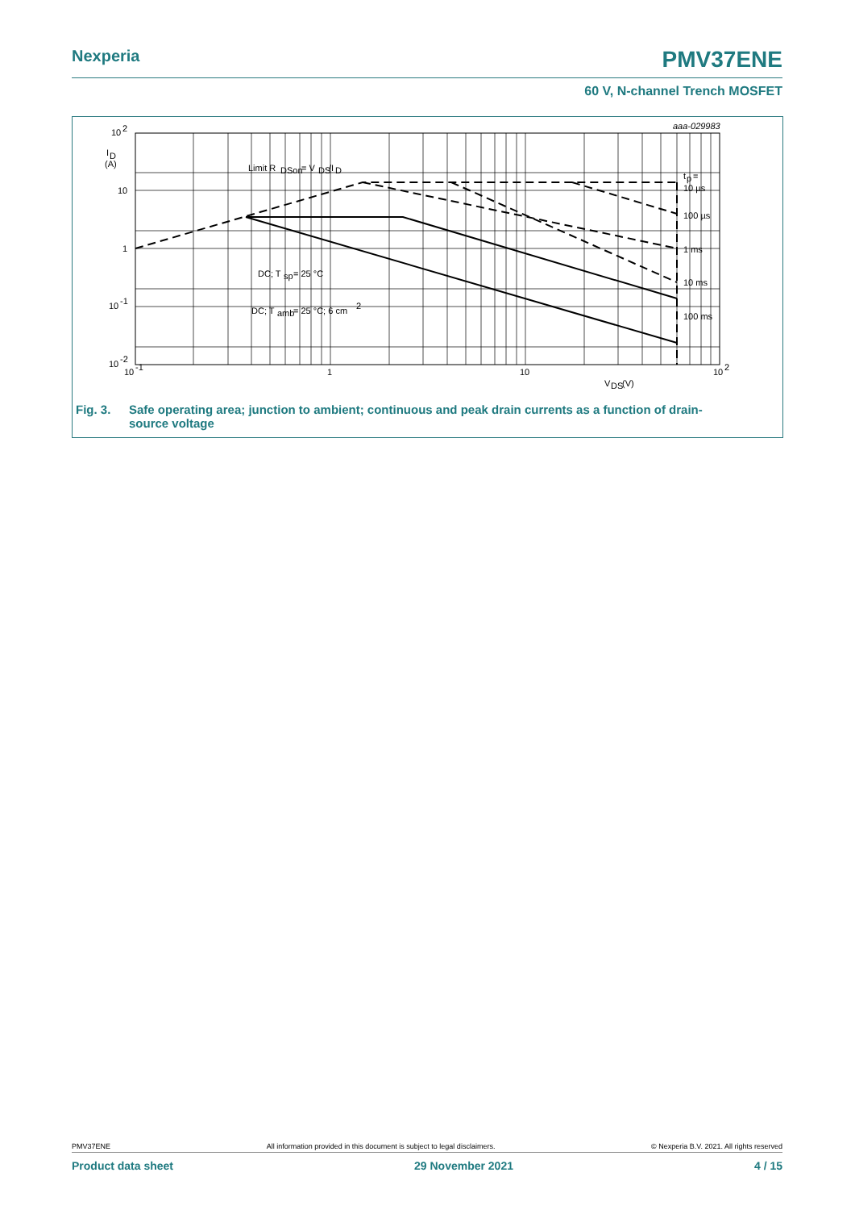Nexperia PMV37ENE
60 V, N-channel Trench MOSFET
10
2
I
D
(A)
10
1
10
-1
10
-2
10
-1
1
10
10
2
V
DS
(V)
aaa-029983
Limit R
DSon
= V
DS
/I
D
DC; T
sp
= 25 °C
DC; T
amb
= 25 °C; 6 cm
2
t
p
=
10 µs
100 µs
1 ms
10 ms
100 ms
Fig. 3. Safe operating area; junction to ambient; continuous and peak drain currents as a function of drain-
source voltage
PMV37ENE All information provided in this document is subject to legal disclaimers. © Nexperia B.V. 2021. All rights reserved
Product data sheet 29 November 2021 4 / 15